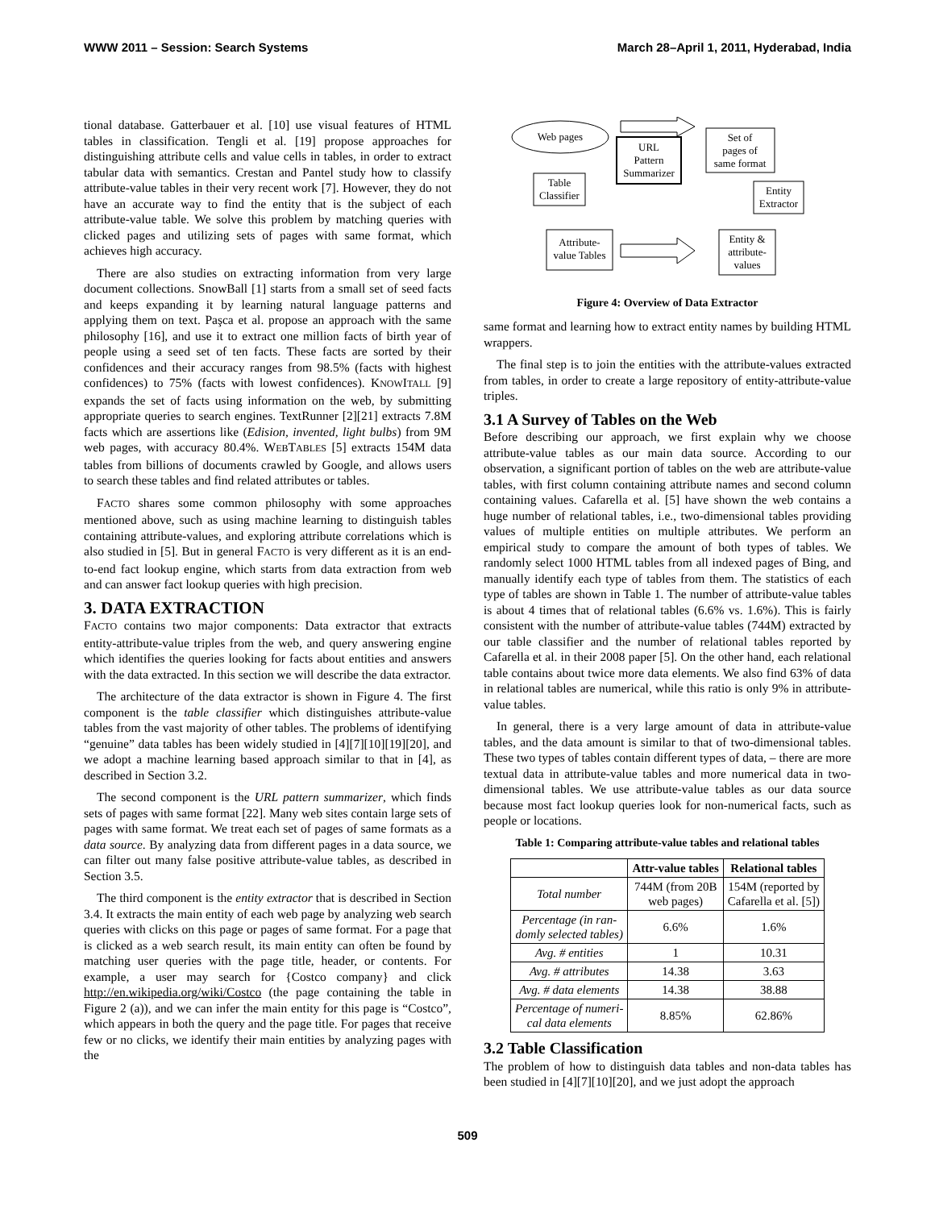WWW 2011 – Session: Search Systems March 28–April 1, 2011, Hyderabad, India
tional database. Gatterbauer et al. [10] use visual features of HTML tables in classification. Tengli et al. [19] propose approaches for distinguishing attribute cells and value cells in tables, in order to extract tabular data with semantics. Crestan and Pantel study how to classify attribute-value tables in their very recent work [7]. However, they do not have an accurate way to find the entity that is the subject of each attribute-value table. We solve this problem by matching queries with clicked pages and utilizing sets of pages with same format, which achieves high accuracy.
There are also studies on extracting information from very large document collections. SnowBall [1] starts from a small set of seed facts and keeps expanding it by learning natural language patterns and applying them on text. Paşca et al. propose an approach with the same philosophy [16], and use it to extract one million facts of birth year of people using a seed set of ten facts. These facts are sorted by their confidences and their accuracy ranges from 98.5% (facts with highest confidences) to 75% (facts with lowest confidences). KNOWITALL [9] expands the set of facts using information on the web, by submitting appropriate queries to search engines. TextRunner [2][21] extracts 7.8M facts which are assertions like (Edision, invented, light bulbs) from 9M web pages, with accuracy 80.4%. WEBTABLES [5] extracts 154M data tables from billions of documents crawled by Google, and allows users to search these tables and find related attributes or tables.
FACTO shares some common philosophy with some approaches mentioned above, such as using machine learning to distinguish tables containing attribute-values, and exploring attribute correlations which is also studied in [5]. But in general FACTO is very different as it is an end-to-end fact lookup engine, which starts from data extraction from web and can answer fact lookup queries with high precision.
3. DATA EXTRACTION
FACTO contains two major components: Data extractor that extracts entity-attribute-value triples from the web, and query answering engine which identifies the queries looking for facts about entities and answers with the data extracted. In this section we will describe the data extractor.
The architecture of the data extractor is shown in Figure 4. The first component is the table classifier which distinguishes attribute-value tables from the vast majority of other tables. The problems of identifying “genuine” data tables has been widely studied in [4][7][10][19][20], and we adopt a machine learning based approach similar to that in [4], as described in Section 3.2.
The second component is the URL pattern summarizer, which finds sets of pages with same format [22]. Many web sites contain large sets of pages with same format. We treat each set of pages of same formats as a data source. By analyzing data from different pages in a data source, we can filter out many false positive attribute-value tables, as described in Section 3.5.
The third component is the entity extractor that is described in Section 3.4. It extracts the main entity of each web page by analyzing web search queries with clicks on this page or pages of same format. For a page that is clicked as a web search result, its main entity can often be found by matching user queries with the page title, header, or contents. For example, a user may search for {Costco company} and click http://en.wikipedia.org/wiki/Costco (the page containing the table in Figure 2 (a)), and we can infer the main entity for this page is “Costco”, which appears in both the query and the page title. For pages that receive few or no clicks, we identify their main entities by analyzing pages with the
Web pages
Table
Classifier
URL
Pattern
Summarizer
Set of
pages of
same format
Entity
Extractor
Attribute-
value Tables
Entity &
attribute-
values
Figure 4: Overview of Data Extractor
same format and learning how to extract entity names by building HTML wrappers.
The final step is to join the entities with the attribute-values extracted from tables, in order to create a large repository of entity-attribute-value triples.
3.1 A Survey of Tables on the Web
Before describing our approach, we first explain why we choose attribute-value tables as our main data source. According to our observation, a significant portion of tables on the web are attribute-value tables, with first column containing attribute names and second column containing values. Cafarella et al. [5] have shown the web contains a huge number of relational tables, i.e., two-dimensional tables providing values of multiple entities on multiple attributes. We perform an empirical study to compare the amount of both types of tables. We randomly select 1000 HTML tables from all indexed pages of Bing, and manually identify each type of tables from them. The statistics of each type of tables are shown in Table 1. The number of attribute-value tables is about 4 times that of relational tables (6.6% vs. 1.6%). This is fairly consistent with the number of attribute-value tables (744M) extracted by our table classifier and the number of relational tables reported by Cafarella et al. in their 2008 paper [5]. On the other hand, each relational table contains about twice more data elements. We also find 63% of data in relational tables are numerical, while this ratio is only 9% in attribute-value tables.
In general, there is a very large amount of data in attribute-value tables, and the data amount is similar to that of two-dimensional tables. These two types of tables contain different types of data, – there are more textual data in attribute-value tables and more numerical data in two-dimensional tables. We use attribute-value tables as our data source because most fact lookup queries look for non-numerical facts, such as people or locations.
Table 1: Comparing attribute-value tables and relational tables
| | Attr-value tables | Relational tables |
| --- | --- | --- |
| Total number | 744M (from 20B web pages) | 154M (reported by Cafarella et al. [5]) |
| Percentage (in ran- domly selected tables) | 6.6% | 1.6% |
| Avg. # entities | 1 | 10.31 |
| Avg. # attributes | 14.38 | 3.63 |
| Avg. # data elements | 14.38 | 38.88 |
| Percentage of numeri- cal data elements | 8.85% | 62.86% |
3.2 Table Classification
The problem of how to distinguish data tables and non-data tables has been studied in [4][7][10][20], and we just adopt the approach
509